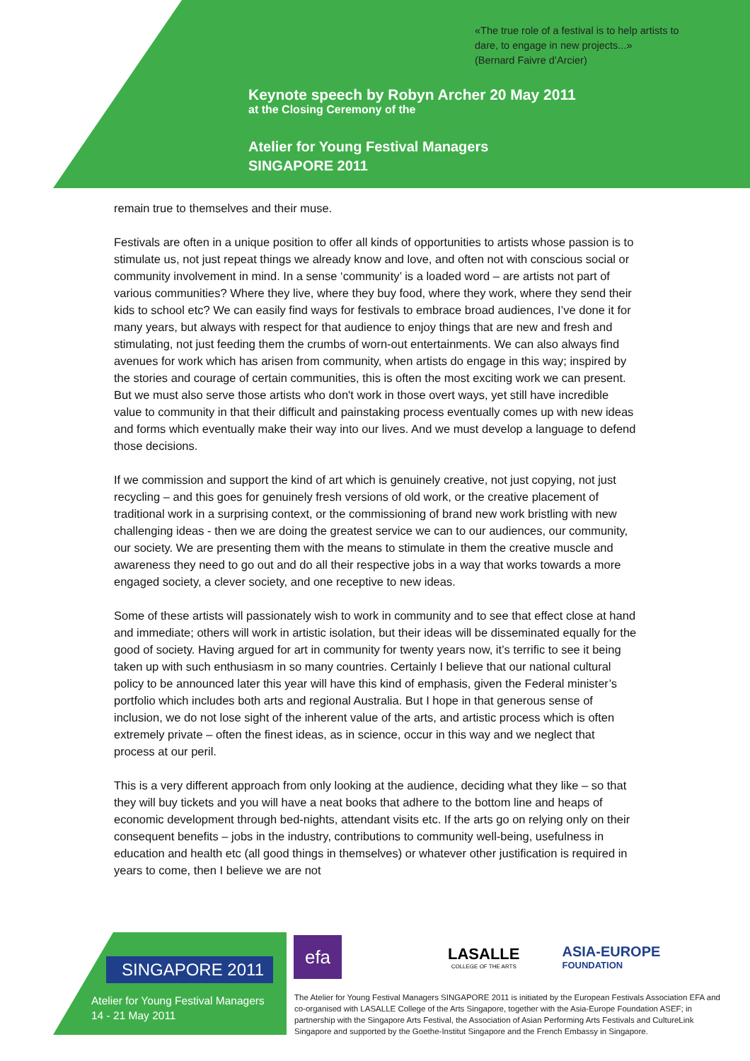«The true role of a festival is to help artists to
dare, to engage in new projects...»
(Bernard Faivre d’Arcier)
Keynote speech by Robyn Archer 20 May 2011
at the Closing Ceremony of the
Atelier for Young Festival Managers
SINGAPORE 2011
remain true to themselves and their muse.
Festivals are often in a unique position to offer all kinds of opportunities to artists whose passion is to stimulate us, not just repeat things we already know and love, and often not with conscious social or community involvement in mind. In a sense ‘community’ is a loaded word – are artists not part of various communities? Where they live, where they buy food, where they work, where they send their kids to school etc? We can easily find ways for festivals to embrace broad audiences, I’ve done it for many years, but always with respect for that audience to enjoy things that are new and fresh and stimulating, not just feeding them the crumbs of worn-out entertainments. We can also always find avenues for work which has arisen from community, when artists do engage in this way; inspired by the stories and courage of certain communities, this is often the most exciting work we can present. But we must also serve those artists who don't work in those overt ways, yet still have incredible value to community in that their difficult and painstaking process eventually comes up with new ideas and forms which eventually make their way into our lives. And we must develop a language to defend those decisions.
If we commission and support the kind of art which is genuinely creative, not just copying, not just recycling – and this goes for genuinely fresh versions of old work, or the creative placement of traditional work in a surprising context, or the commissioning of brand new work bristling with new challenging ideas - then we are doing the greatest service we can to our audiences, our community, our society. We are presenting them with the means to stimulate in them the creative muscle and awareness they need to go out and do all their respective jobs in a way that works towards a more engaged society, a clever society, and one receptive to new ideas.
Some of these artists will passionately wish to work in community and to see that effect close at hand and immediate; others will work in artistic isolation, but their ideas will be disseminated equally for the good of society. Having argued for art in community for twenty years now, it’s terrific to see it being taken up with such enthusiasm in so many countries. Certainly I believe that our national cultural policy to be announced later this year will have this kind of emphasis, given the Federal minister’s portfolio which includes both arts and regional Australia. But I hope in that generous sense of inclusion, we do not lose sight of the inherent value of the arts, and artistic process which is often extremely private – often the finest ideas, as in science, occur in this way and we neglect that process at our peril.
This is a very different approach from only looking at the audience, deciding what they like – so that they will buy tickets and you will have a neat books that adhere to the bottom line and heaps of economic development through bed-nights, attendant visits etc. If the arts go on relying only on their consequent benefits – jobs in the industry, contributions to community well-being, usefulness in education and health etc (all good things in themselves) or whatever other justification is required in years to come, then I believe we are not
SINGAPORE 2011
Atelier for Young Festival Managers
14 - 21 May 2011
efa
LASALLE
COLLEGE OF THE ARTS
ASIA-EUROPE
FOUNDATION
The Atelier for Young Festival Managers SINGAPORE 2011 is initiated by the European Festivals Association EFA and co-organised with LASALLE College of the Arts Singapore, together with the Asia-Europe Foundation ASEF; in partnership with the Singapore Arts Festival, the Association of Asian Performing Arts Festivals and CultureLink Singapore and supported by the Goethe-Institut Singapore and the French Embassy in Singapore.